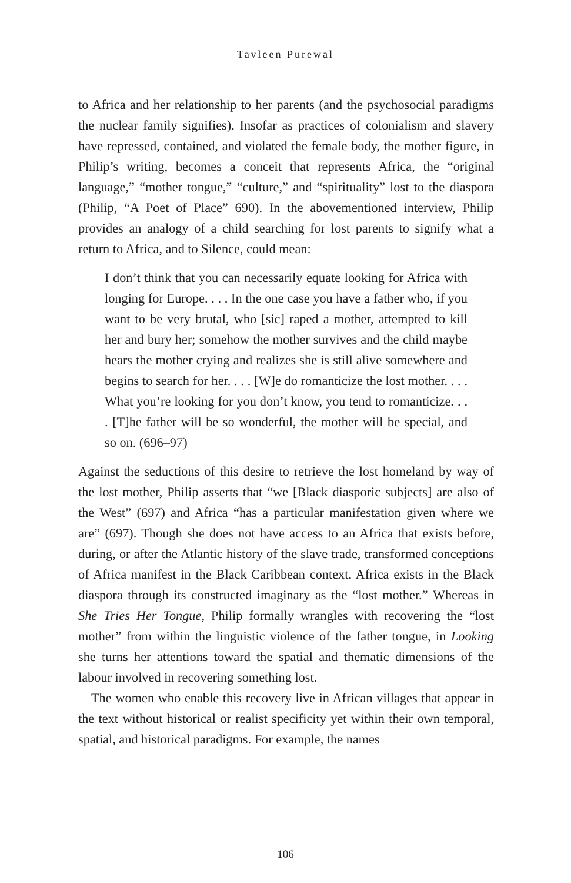Tavleen Purewal
to Africa and her relationship to her parents (and the psychosocial paradigms the nuclear family signifies). Insofar as practices of colonialism and slavery have repressed, contained, and violated the female body, the mother figure, in Philip’s writing, becomes a conceit that represents Africa, the “original language,” “mother tongue,” “culture,” and “spirituality” lost to the diaspora (Philip, “A Poet of Place” 690). In the abovementioned interview, Philip provides an analogy of a child searching for lost parents to signify what a return to Africa, and to Silence, could mean:
I don’t think that you can necessarily equate looking for Africa with longing for Europe. . . . In the one case you have a father who, if you want to be very brutal, who [sic] raped a mother, attempted to kill her and bury her; somehow the mother survives and the child maybe hears the mother crying and realizes she is still alive somewhere and begins to search for her. . . . [W]e do romanticize the lost mother. . . . What you’re looking for you don’t know, you tend to romanticize. . . . [T]he father will be so wonderful, the mother will be special, and so on. (696–97)
Against the seductions of this desire to retrieve the lost homeland by way of the lost mother, Philip asserts that “we [Black diasporic subjects] are also of the West” (697) and Africa “has a particular manifestation given where we are” (697). Though she does not have access to an Africa that exists before, during, or after the Atlantic history of the slave trade, transformed conceptions of Africa manifest in the Black Caribbean context. Africa exists in the Black diaspora through its constructed imaginary as the “lost mother.” Whereas in She Tries Her Tongue, Philip formally wrangles with recovering the “lost mother” from within the linguistic violence of the father tongue, in Looking she turns her attentions toward the spatial and thematic dimensions of the labour involved in recovering something lost.
The women who enable this recovery live in African villages that appear in the text without historical or realist specificity yet within their own temporal, spatial, and historical paradigms. For example, the names
106